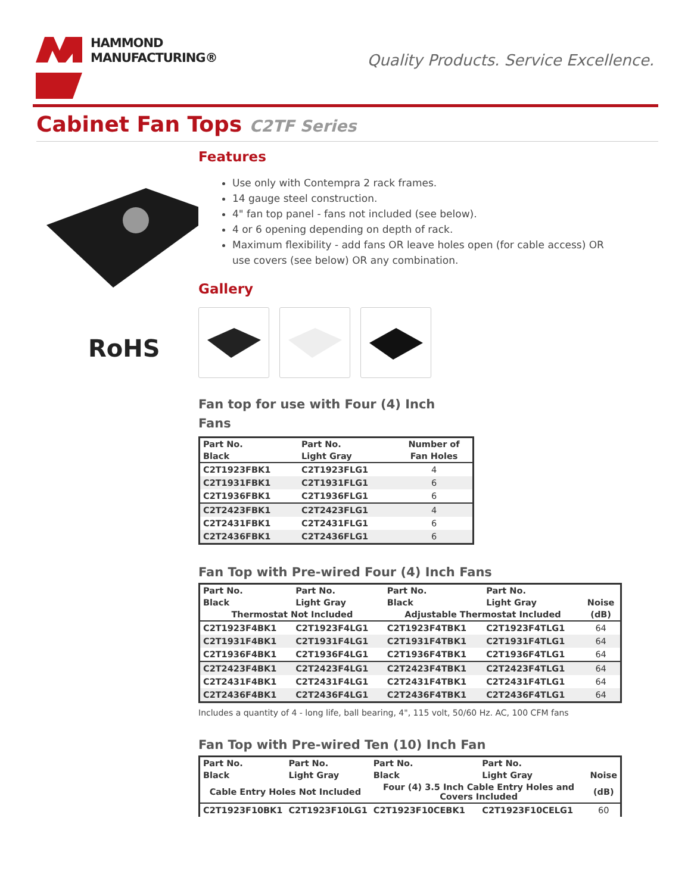HAMMOND
MANUFACTURING®
Quality Products. Service Excellence.
Cabinet Fan Tops C2TF Series
RoHS
Features
Use only with Contempra 2 rack frames.
14 gauge steel construction.
4" fan top panel - fans not included (see below).
4 or 6 opening depending on depth of rack.
Maximum flexibility - add fans OR leave holes open (for cable access) OR use covers (see below) OR any combination.
Gallery
Fan top for use with Four (4) Inch
Fans
| Part No. | Part No. | Number of |
| --- | --- | --- |
| Black | Light Gray | Fan Holes |
| C2T1923FBK1 | C2T1923FLG1 | 4 |
| C2T1931FBK1 | C2T1931FLG1 | 6 |
| C2T1936FBK1 | C2T1936FLG1 | 6 |
| C2T2423FBK1 | C2T2423FLG1 | 4 |
| C2T2431FBK1 | C2T2431FLG1 | 6 |
| C2T2436FBK1 | C2T2436FLG1 | 6 |
Fan Top with Pre-wired Four (4) Inch Fans
| Part No. | Part No. | Part No. | Part No. | |
| --- | --- | --- | --- | --- |
| Black | Light Gray | Black | Light Gray | Noise |
| Thermostat Not Included | | Adjustable Thermostat Included | | (dB) |
| C2T1923F4BK1 | C2T1923F4LG1 | C2T1923F4TBK1 | C2T1923F4TLG1 | 64 |
| C2T1931F4BK1 | C2T1931F4LG1 | C2T1931F4TBK1 | C2T1931F4TLG1 | 64 |
| C2T1936F4BK1 | C2T1936F4LG1 | C2T1936F4TBK1 | C2T1936F4TLG1 | 64 |
| C2T2423F4BK1 | C2T2423F4LG1 | C2T2423F4TBK1 | C2T2423F4TLG1 | 64 |
| C2T2431F4BK1 | C2T2431F4LG1 | C2T2431F4TBK1 | C2T2431F4TLG1 | 64 |
| C2T2436F4BK1 | C2T2436F4LG1 | C2T2436F4TBK1 | C2T2436F4TLG1 | 64 |
Includes a quantity of 4 - long life, ball bearing, 4", 115 volt, 50/60 Hz. AC, 100 CFM fans
Fan Top with Pre-wired Ten (10) Inch Fan
| Part No. | Part No. | Part No. | Part No. | |
| --- | --- | --- | --- | --- |
| Black | Light Gray | Black | Light Gray | Noise |
| Cable Entry Holes Not Included | | Four (4) 3.5 Inch Cable Entry Holes and Covers Included | | (dB) |
| C2T1923F10BK1 | C2T1923F10LG1 | C2T1923F10CEBK1 | C2T1923F10CELG1 | 60 |